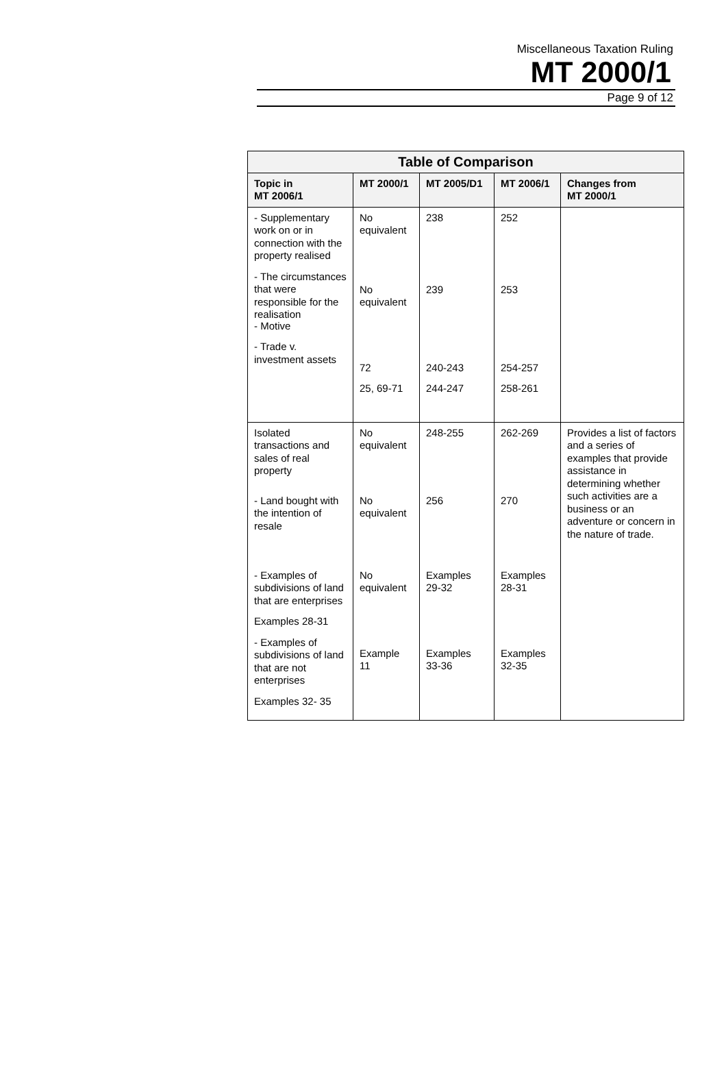Miscellaneous Taxation Ruling
MT 2000/1
Page 9 of 12
| Table of Comparison | | | | |
| --- | --- | --- | --- | --- |
| Topic in MT 2006/1 | MT 2000/1 | MT 2005/D1 | MT 2006/1 | Changes from MT 2000/1 |
| - Supplementary work on or in connection with the property realised - The circumstances that were responsible for the realisation - Motive - Trade v. investment assets | No equivalent No equivalent 72 25, 69-71 | 238 239 240-243 244-247 | 252 253 254-257 258-261 | |
| Isolated transactions and sales of real property - Land bought with the intention of resale - Examples of subdivisions of land that are enterprises Examples 28-31 - Examples of subdivisions of land that are not enterprises Examples 32- 35 | No equivalent No equivalent No equivalent Example 11 | 248-255 256 Examples 29-32 Examples 33-36 | 262-269 270 Examples 28-31 Examples 32-35 | Provides a list of factors and a series of examples that provide assistance in determining whether such activities are a business or an adventure or concern in the nature of trade. |